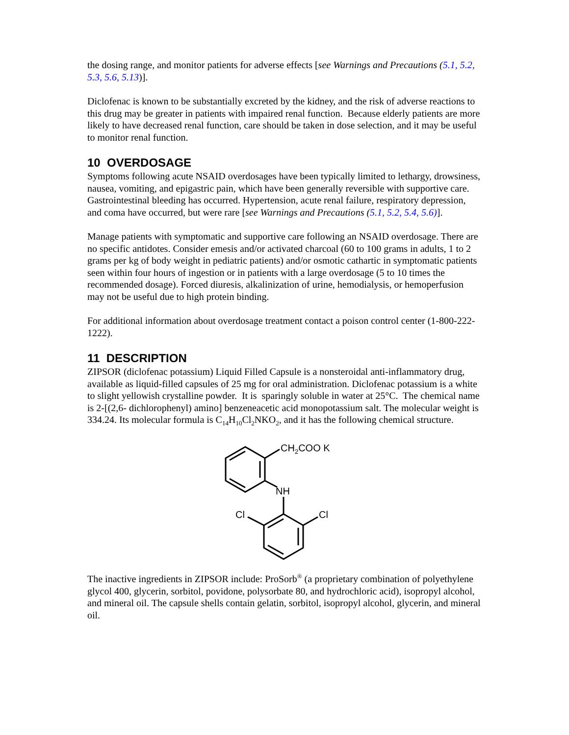the dosing range, and monitor patients for adverse effects [see Warnings and Precautions (5.1, 5.2, 5.3, 5.6, 5.13)].
Diclofenac is known to be substantially excreted by the kidney, and the risk of adverse reactions to this drug may be greater in patients with impaired renal function. Because elderly patients are more likely to have decreased renal function, care should be taken in dose selection, and it may be useful to monitor renal function.
10 OVERDOSAGE
Symptoms following acute NSAID overdosages have been typically limited to lethargy, drowsiness, nausea, vomiting, and epigastric pain, which have been generally reversible with supportive care. Gastrointestinal bleeding has occurred. Hypertension, acute renal failure, respiratory depression, and coma have occurred, but were rare [see Warnings and Precautions (5.1, 5.2, 5.4, 5.6)].
Manage patients with symptomatic and supportive care following an NSAID overdosage. There are no specific antidotes. Consider emesis and/or activated charcoal (60 to 100 grams in adults, 1 to 2 grams per kg of body weight in pediatric patients) and/or osmotic cathartic in symptomatic patients seen within four hours of ingestion or in patients with a large overdosage (5 to 10 times the recommended dosage). Forced diuresis, alkalinization of urine, hemodialysis, or hemoperfusion may not be useful due to high protein binding.
For additional information about overdosage treatment contact a poison control center (1-800-222-1222).
11 DESCRIPTION
ZIPSOR (diclofenac potassium) Liquid Filled Capsule is a nonsteroidal anti-inflammatory drug, available as liquid-filled capsules of 25 mg for oral administration. Diclofenac potassium is a white to slight yellowish crystalline powder. It is sparingly soluble in water at 25°C. The chemical name is 2-[(2,6- dichlorophenyl) amino] benzeneacetic acid monopotassium salt. The molecular weight is 334.24. Its molecular formula is C<sub>14</sub>H<sub>10</sub>Cl<sub>2</sub>NKO<sub>2</sub>, and it has the following chemical structure.
CH2COO K
NH
Cl
Cl
The inactive ingredients in ZIPSOR include: ProSorb<sup>®</sup> (a proprietary combination of polyethylene glycol 400, glycerin, sorbitol, povidone, polysorbate 80, and hydrochloric acid), isopropyl alcohol, and mineral oil. The capsule shells contain gelatin, sorbitol, isopropyl alcohol, glycerin, and mineral oil.